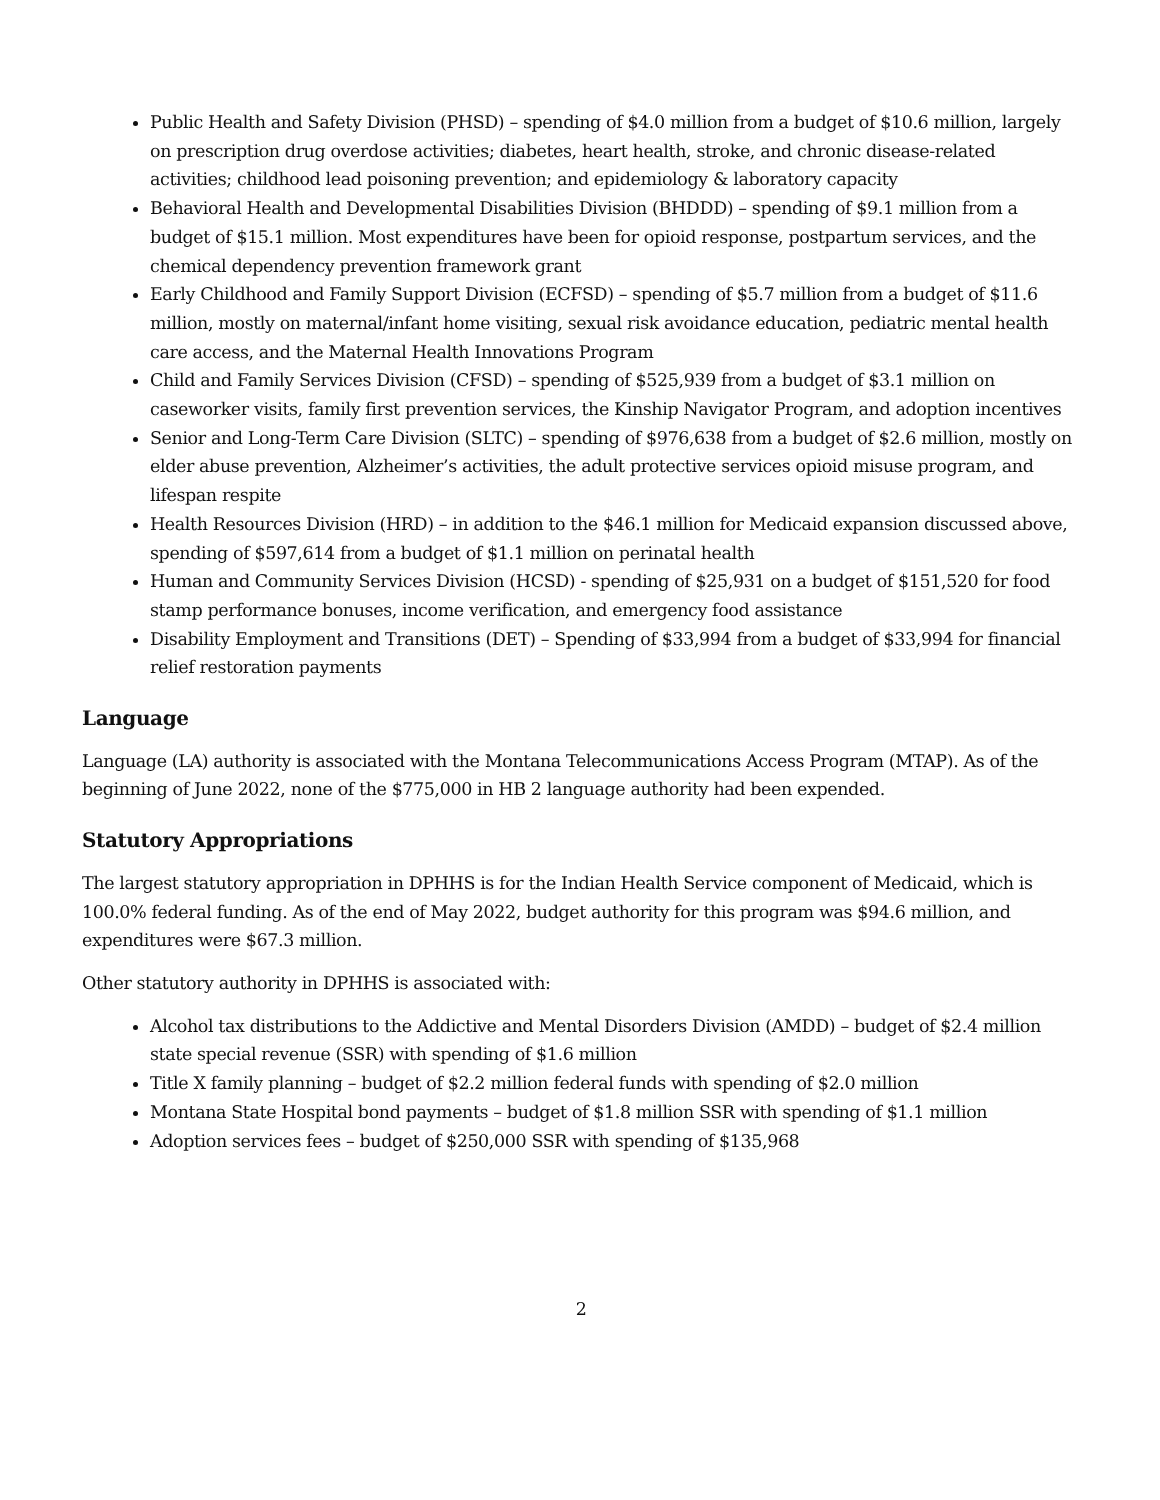Public Health and Safety Division (PHSD) – spending of $4.0 million from a budget of $10.6 million, largely on prescription drug overdose activities; diabetes, heart health, stroke, and chronic disease-related activities; childhood lead poisoning prevention; and epidemiology & laboratory capacity
Behavioral Health and Developmental Disabilities Division (BHDDD) – spending of $9.1 million from a budget of $15.1 million. Most expenditures have been for opioid response, postpartum services, and the chemical dependency prevention framework grant
Early Childhood and Family Support Division (ECFSD) – spending of $5.7 million from a budget of $11.6 million, mostly on maternal/infant home visiting, sexual risk avoidance education, pediatric mental health care access, and the Maternal Health Innovations Program
Child and Family Services Division (CFSD) – spending of $525,939 from a budget of $3.1 million on caseworker visits, family first prevention services, the Kinship Navigator Program, and adoption incentives
Senior and Long-Term Care Division (SLTC) – spending of $976,638 from a budget of $2.6 million, mostly on elder abuse prevention, Alzheimer’s activities, the adult protective services opioid misuse program, and lifespan respite
Health Resources Division (HRD) – in addition to the $46.1 million for Medicaid expansion discussed above, spending of $597,614 from a budget of $1.1 million on perinatal health
Human and Community Services Division (HCSD) - spending of $25,931 on a budget of $151,520 for food stamp performance bonuses, income verification, and emergency food assistance
Disability Employment and Transitions (DET) – Spending of $33,994 from a budget of $33,994 for financial relief restoration payments
Language
Language (LA) authority is associated with the Montana Telecommunications Access Program (MTAP). As of the beginning of June 2022, none of the $775,000 in HB 2 language authority had been expended.
Statutory Appropriations
The largest statutory appropriation in DPHHS is for the Indian Health Service component of Medicaid, which is 100.0% federal funding. As of the end of May 2022, budget authority for this program was $94.6 million, and expenditures were $67.3 million.
Other statutory authority in DPHHS is associated with:
Alcohol tax distributions to the Addictive and Mental Disorders Division (AMDD) – budget of $2.4 million state special revenue (SSR) with spending of $1.6 million
Title X family planning – budget of $2.2 million federal funds with spending of $2.0 million
Montana State Hospital bond payments – budget of $1.8 million SSR with spending of $1.1 million
Adoption services fees – budget of $250,000 SSR with spending of $135,968
2